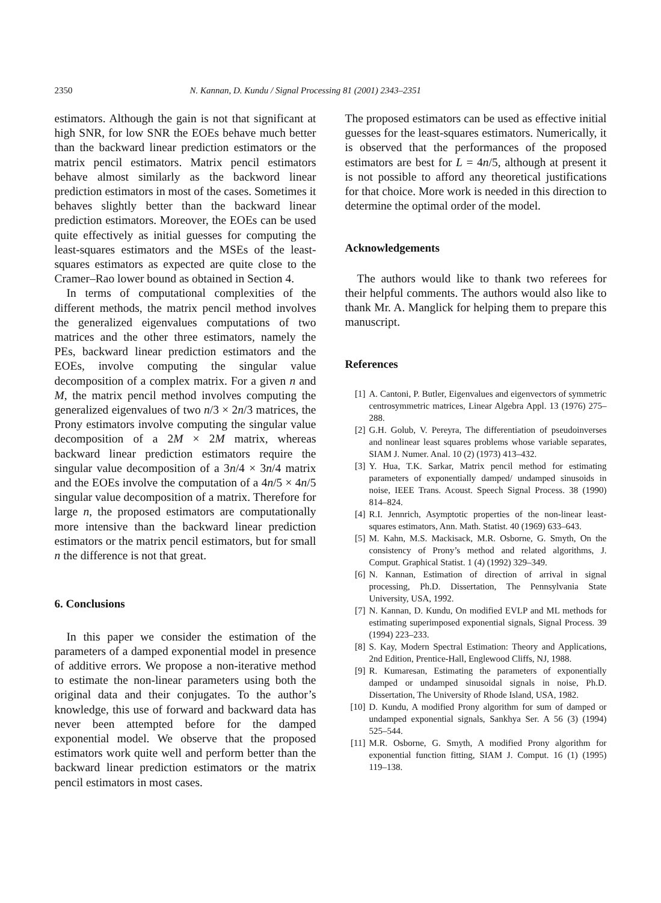2350 N. Kannan, D. Kundu / Signal Processing 81 (2001) 2343–2351
estimators. Although the gain is not that significant at high SNR, for low SNR the EOEs behave much better than the backward linear prediction estimators or the matrix pencil estimators. Matrix pencil estimators behave almost similarly as the backword linear prediction estimators in most of the cases. Sometimes it behaves slightly better than the backward linear prediction estimators. Moreover, the EOEs can be used quite effectively as initial guesses for computing the least-squares estimators and the MSEs of the least-squares estimators as expected are quite close to the Cramer–Rao lower bound as obtained in Section 4.
In terms of computational complexities of the different methods, the matrix pencil method involves the generalized eigenvalues computations of two matrices and the other three estimators, namely the PEs, backward linear prediction estimators and the EOEs, involve computing the singular value decomposition of a complex matrix. For a given n and M, the matrix pencil method involves computing the generalized eigenvalues of two n/3 × 2n/3 matrices, the Prony estimators involve computing the singular value decomposition of a 2M × 2M matrix, whereas backward linear prediction estimators require the singular value decomposition of a 3n/4 × 3n/4 matrix and the EOEs involve the computation of a 4n/5 × 4n/5 singular value decomposition of a matrix. Therefore for large n, the proposed estimators are computationally more intensive than the backward linear prediction estimators or the matrix pencil estimators, but for small n the difference is not that great.
6. Conclusions
In this paper we consider the estimation of the parameters of a damped exponential model in presence of additive errors. We propose a non-iterative method to estimate the non-linear parameters using both the original data and their conjugates. To the author’s knowledge, this use of forward and backward data has never been attempted before for the damped exponential model. We observe that the proposed estimators work quite well and perform better than the backward linear prediction estimators or the matrix pencil estimators in most cases.
The proposed estimators can be used as effective initial guesses for the least-squares estimators. Numerically, it is observed that the performances of the proposed estimators are best for L = 4n/5, although at present it is not possible to afford any theoretical justifications for that choice. More work is needed in this direction to determine the optimal order of the model.
Acknowledgements
The authors would like to thank two referees for their helpful comments. The authors would also like to thank Mr. A. Manglick for helping them to prepare this manuscript.
References
[1] A. Cantoni, P. Butler, Eigenvalues and eigenvectors of symmetric centrosymmetric matrices, Linear Algebra Appl. 13 (1976) 275–288.
[2] G.H. Golub, V. Pereyra, The differentiation of pseudoinverses and nonlinear least squares problems whose variable separates, SIAM J. Numer. Anal. 10 (2) (1973) 413–432.
[3] Y. Hua, T.K. Sarkar, Matrix pencil method for estimating parameters of exponentially damped/ undamped sinusoids in noise, IEEE Trans. Acoust. Speech Signal Process. 38 (1990) 814–824.
[4] R.I. Jennrich, Asymptotic properties of the non-linear least-squares estimators, Ann. Math. Statist. 40 (1969) 633–643.
[5] M. Kahn, M.S. Mackisack, M.R. Osborne, G. Smyth, On the consistency of Prony’s method and related algorithms, J. Comput. Graphical Statist. 1 (4) (1992) 329–349.
[6] N. Kannan, Estimation of direction of arrival in signal processing, Ph.D. Dissertation, The Pennsylvania State University, USA, 1992.
[7] N. Kannan, D. Kundu, On modified EVLP and ML methods for estimating superimposed exponential signals, Signal Process. 39 (1994) 223–233.
[8] S. Kay, Modern Spectral Estimation: Theory and Applications, 2nd Edition, Prentice-Hall, Englewood Cliffs, NJ, 1988.
[9] R. Kumaresan, Estimating the parameters of exponentially damped or undamped sinusoidal signals in noise, Ph.D. Dissertation, The University of Rhode Island, USA, 1982.
[10] D. Kundu, A modified Prony algorithm for sum of damped or undamped exponential signals, Sankhya Ser. A 56 (3) (1994) 525–544.
[11] M.R. Osborne, G. Smyth, A modified Prony algorithm for exponential function fitting, SIAM J. Comput. 16 (1) (1995) 119–138.